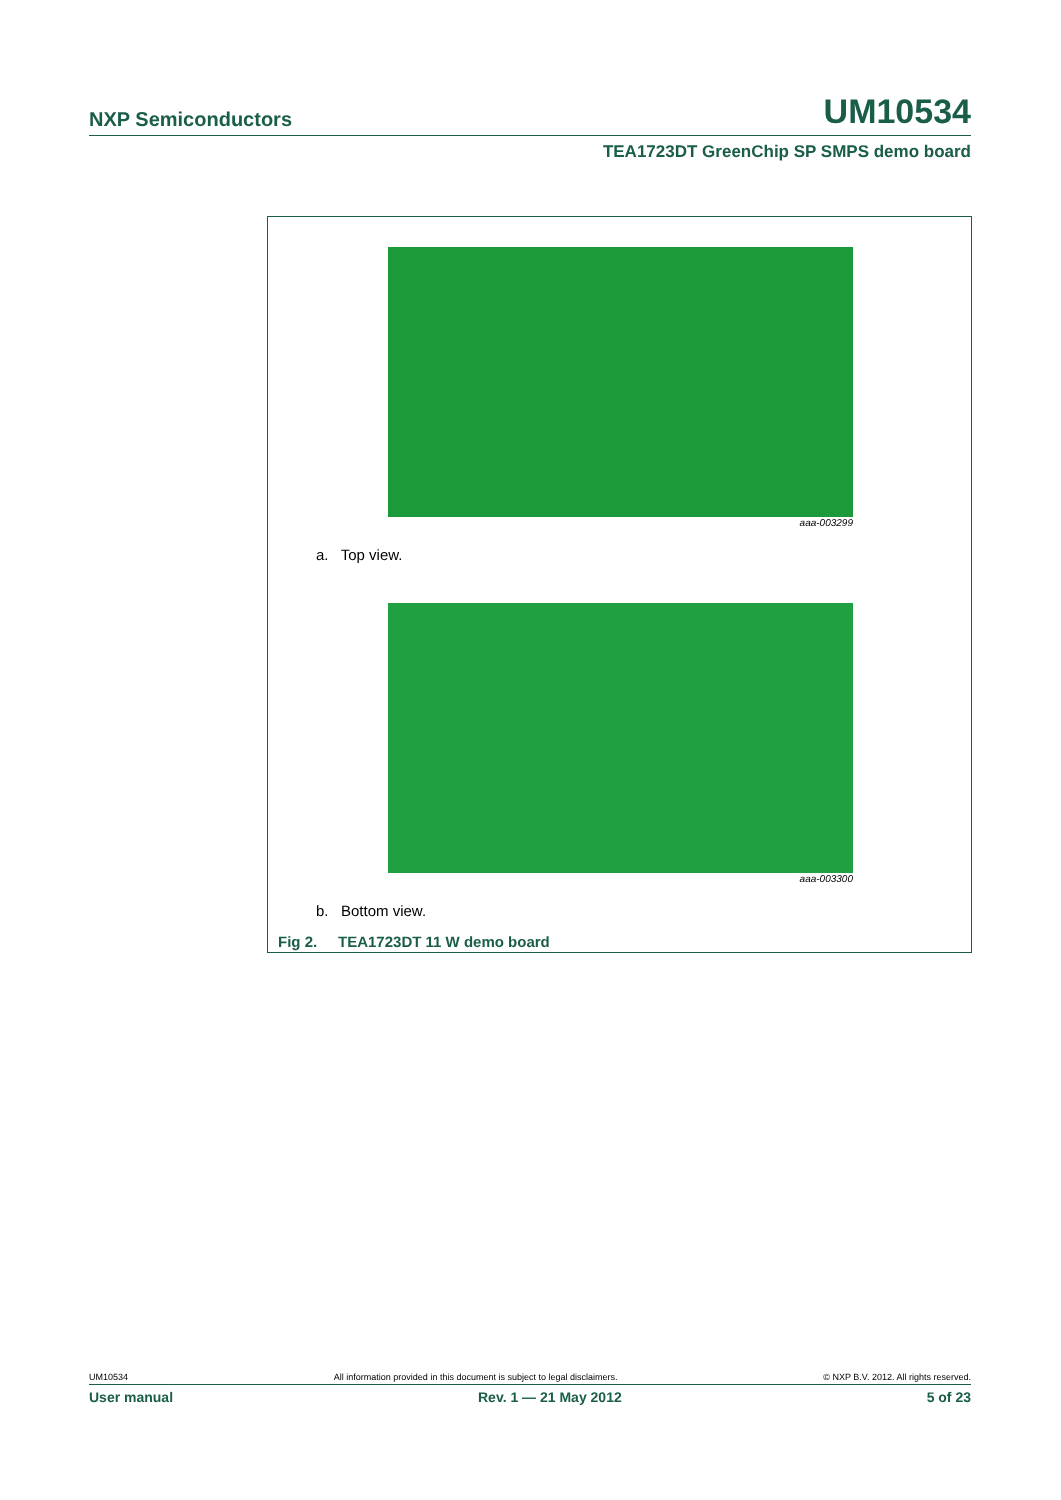NXP Semiconductors UM10534
TEA1723DT GreenChip SP SMPS demo board
aaa-003299
a. Top view.
aaa-003300
b. Bottom view.
Fig 2. TEA1723DT 11 W demo board
UM10534 All information provided in this document is subject to legal disclaimers. © NXP B.V. 2012. All rights reserved.
User manual Rev. 1 — 21 May 2012 5 of 23